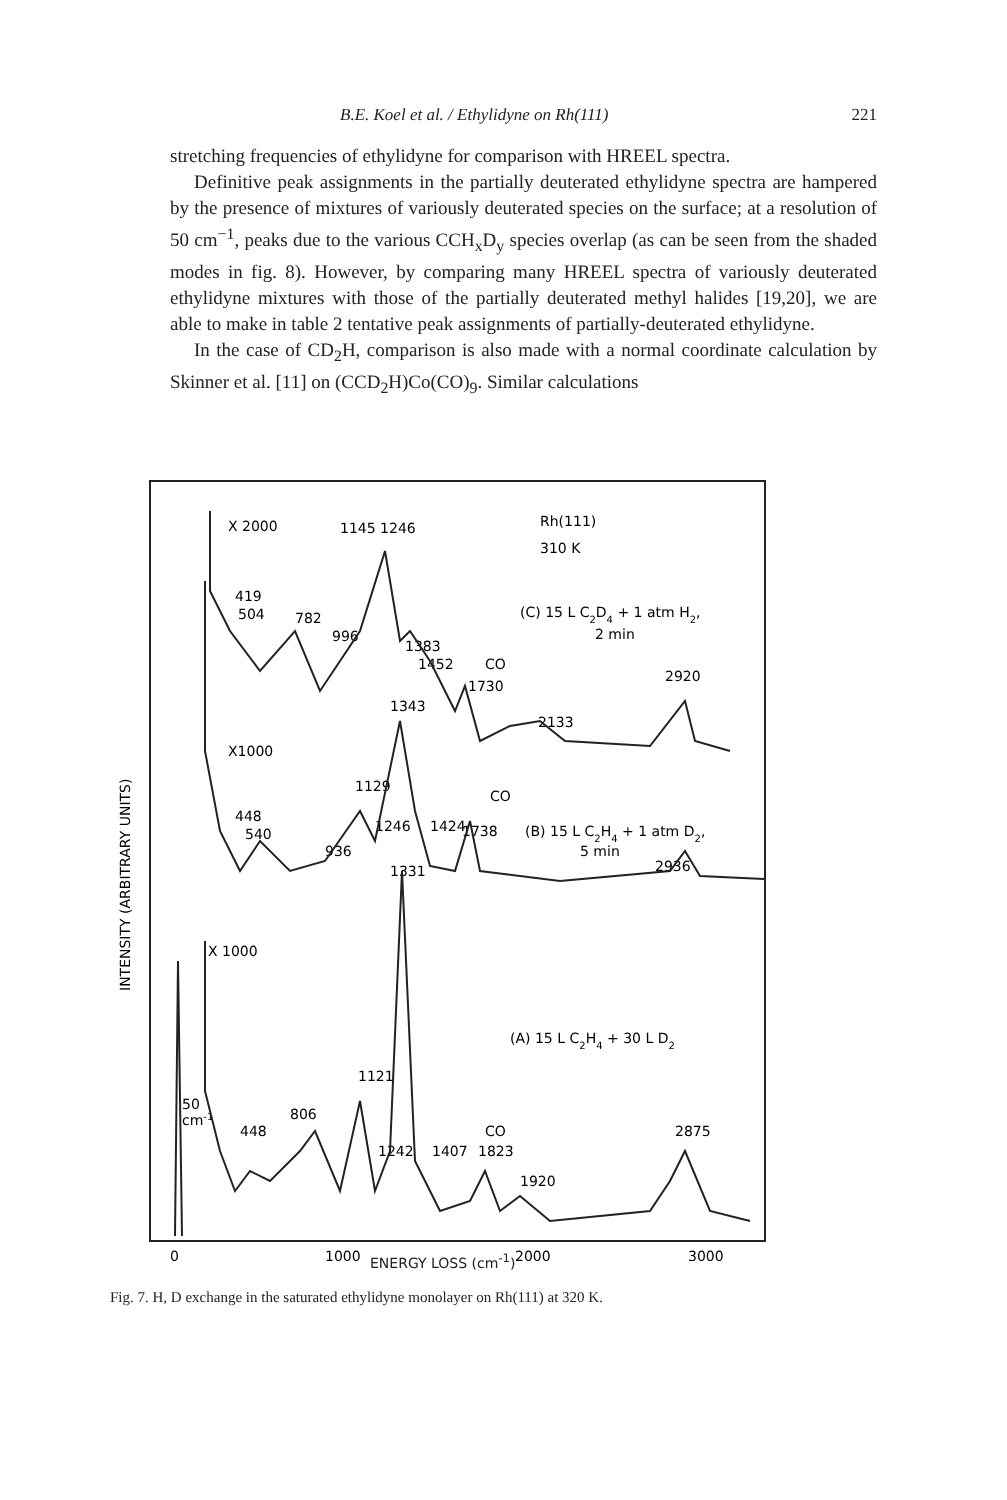B.E. Koel et al. / Ethylidyne on Rh(111) 221
stretching frequencies of ethylidyne for comparison with HREEL spectra.
Definitive peak assignments in the partially deuterated ethylidyne spectra are hampered by the presence of mixtures of variously deuterated species on the surface; at a resolution of 50 cm<sup>−1</sup>, peaks due to the various CCH<sub>x</sub>D<sub>y</sub> species overlap (as can be seen from the shaded modes in fig. 8). However, by comparing many HREEL spectra of variously deuterated ethylidyne mixtures with those of the partially deuterated methyl halides [19,20], we are able to make in table 2 tentative peak assignments of partially-deuterated ethylidyne.
In the case of CD<sub>2</sub>H, comparison is also made with a normal coordinate calculation by Skinner et al. [11] on (CCD<sub>2</sub>H)Co(CO)<sub>9</sub>. Similar calculations
INTENSITY (ARBITRARY UNITS)
X 2000
1145 1246
Rh(111)
310 K
419
504
782
996
1383
1452
CO
1730
(C) 15 L C2D4 + 1 atm H2,
2 min
2920
1343
2133
X1000
1129
CO
448
540
1246
1424
1738
(B) 15 L C2H4 + 1 atm D2,
936
5 min
2936
1331
X 1000
(A) 15 L C2H4 + 30 L D2
1121
50
cm-1
806
448
CO
2875
1242
1407
1823
1920
0
1000
2000
3000
ENERGY LOSS (cm<sup>-1</sup>)
Fig. 7. H, D exchange in the saturated ethylidyne monolayer on Rh(111) at 320 K.